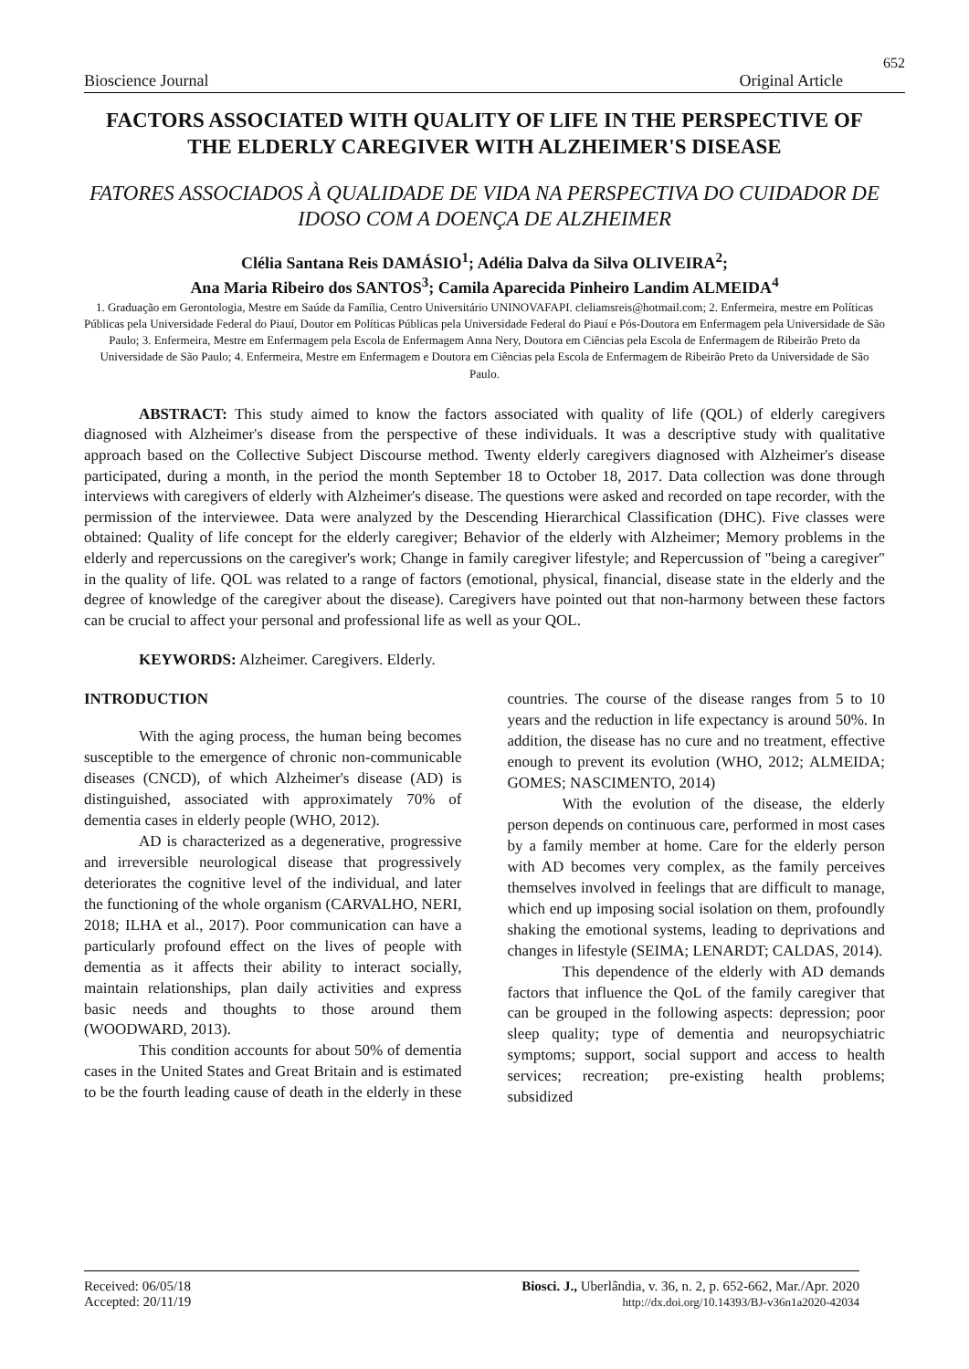652
Bioscience Journal Original Article
FACTORS ASSOCIATED WITH QUALITY OF LIFE IN THE PERSPECTIVE OF THE ELDERLY CAREGIVER WITH ALZHEIMER'S DISEASE
FATORES ASSOCIADOS À QUALIDADE DE VIDA NA PERSPECTIVA DO CUIDADOR DE IDOSO COM A DOENÇA DE ALZHEIMER
Clélia Santana Reis DAMÁSIO<sup>1</sup>; Adélia Dalva da Silva OLIVEIRA<sup>2</sup>;
Ana Maria Ribeiro dos SANTOS<sup>3</sup>; Camila Aparecida Pinheiro Landim ALMEIDA<sup>4</sup>
1. Graduação em Gerontologia, Mestre em Saúde da Família, Centro Universitário UNINOVAFAPI. cleliamsreis@hotmail.com; 2. Enfermeira, mestre em Políticas Públicas pela Universidade Federal do Piauí, Doutor em Políticas Públicas pela Universidade Federal do Piauí e Pós-Doutora em Enfermagem pela Universidade de São Paulo; 3. Enfermeira, Mestre em Enfermagem pela Escola de Enfermagem Anna Nery, Doutora em Ciências pela Escola de Enfermagem de Ribeirão Preto da Universidade de São Paulo; 4. Enfermeira, Mestre em Enfermagem e Doutora em Ciências pela Escola de Enfermagem de Ribeirão Preto da Universidade de São Paulo.
ABSTRACT: This study aimed to know the factors associated with quality of life (QOL) of elderly caregivers diagnosed with Alzheimer's disease from the perspective of these individuals. It was a descriptive study with qualitative approach based on the Collective Subject Discourse method. Twenty elderly caregivers diagnosed with Alzheimer's disease participated, during a month, in the period the month September 18 to October 18, 2017. Data collection was done through interviews with caregivers of elderly with Alzheimer's disease. The questions were asked and recorded on tape recorder, with the permission of the interviewee. Data were analyzed by the Descending Hierarchical Classification (DHC). Five classes were obtained: Quality of life concept for the elderly caregiver; Behavior of the elderly with Alzheimer; Memory problems in the elderly and repercussions on the caregiver's work; Change in family caregiver lifestyle; and Repercussion of "being a caregiver" in the quality of life. QOL was related to a range of factors (emotional, physical, financial, disease state in the elderly and the degree of knowledge of the caregiver about the disease). Caregivers have pointed out that non-harmony between these factors can be crucial to affect your personal and professional life as well as your QOL.
KEYWORDS: Alzheimer. Caregivers. Elderly.
INTRODUCTION
With the aging process, the human being becomes susceptible to the emergence of chronic non-communicable diseases (CNCD), of which Alzheimer's disease (AD) is distinguished, associated with approximately 70% of dementia cases in elderly people (WHO, 2012).
AD is characterized as a degenerative, progressive and irreversible neurological disease that progressively deteriorates the cognitive level of the individual, and later the functioning of the whole organism (CARVALHO, NERI, 2018; ILHA et al., 2017). Poor communication can have a particularly profound effect on the lives of people with dementia as it affects their ability to interact socially, maintain relationships, plan daily activities and express basic needs and thoughts to those around them (WOODWARD, 2013).
This condition accounts for about 50% of dementia cases in the United States and Great Britain and is estimated to be the fourth leading cause of death in the elderly in these countries. The course of the disease ranges from 5 to 10 years and the reduction in life expectancy is around 50%. In addition, the disease has no cure and no treatment, effective enough to prevent its evolution (WHO, 2012; ALMEIDA; GOMES; NASCIMENTO, 2014)
With the evolution of the disease, the elderly person depends on continuous care, performed in most cases by a family member at home. Care for the elderly person with AD becomes very complex, as the family perceives themselves involved in feelings that are difficult to manage, which end up imposing social isolation on them, profoundly shaking the emotional systems, leading to deprivations and changes in lifestyle (SEIMA; LENARDT; CALDAS, 2014).
This dependence of the elderly with AD demands factors that influence the QoL of the family caregiver that can be grouped in the following aspects: depression; poor sleep quality; type of dementia and neuropsychiatric symptoms; support, social support and access to health services; recreation; pre-existing health problems; subsidized
Received: 06/05/18
Accepted: 20/11/19
Biosci. J., Uberlândia, v. 36, n. 2, p. 652-662, Mar./Apr. 2020
http://dx.doi.org/10.14393/BJ-v36n1a2020-42034